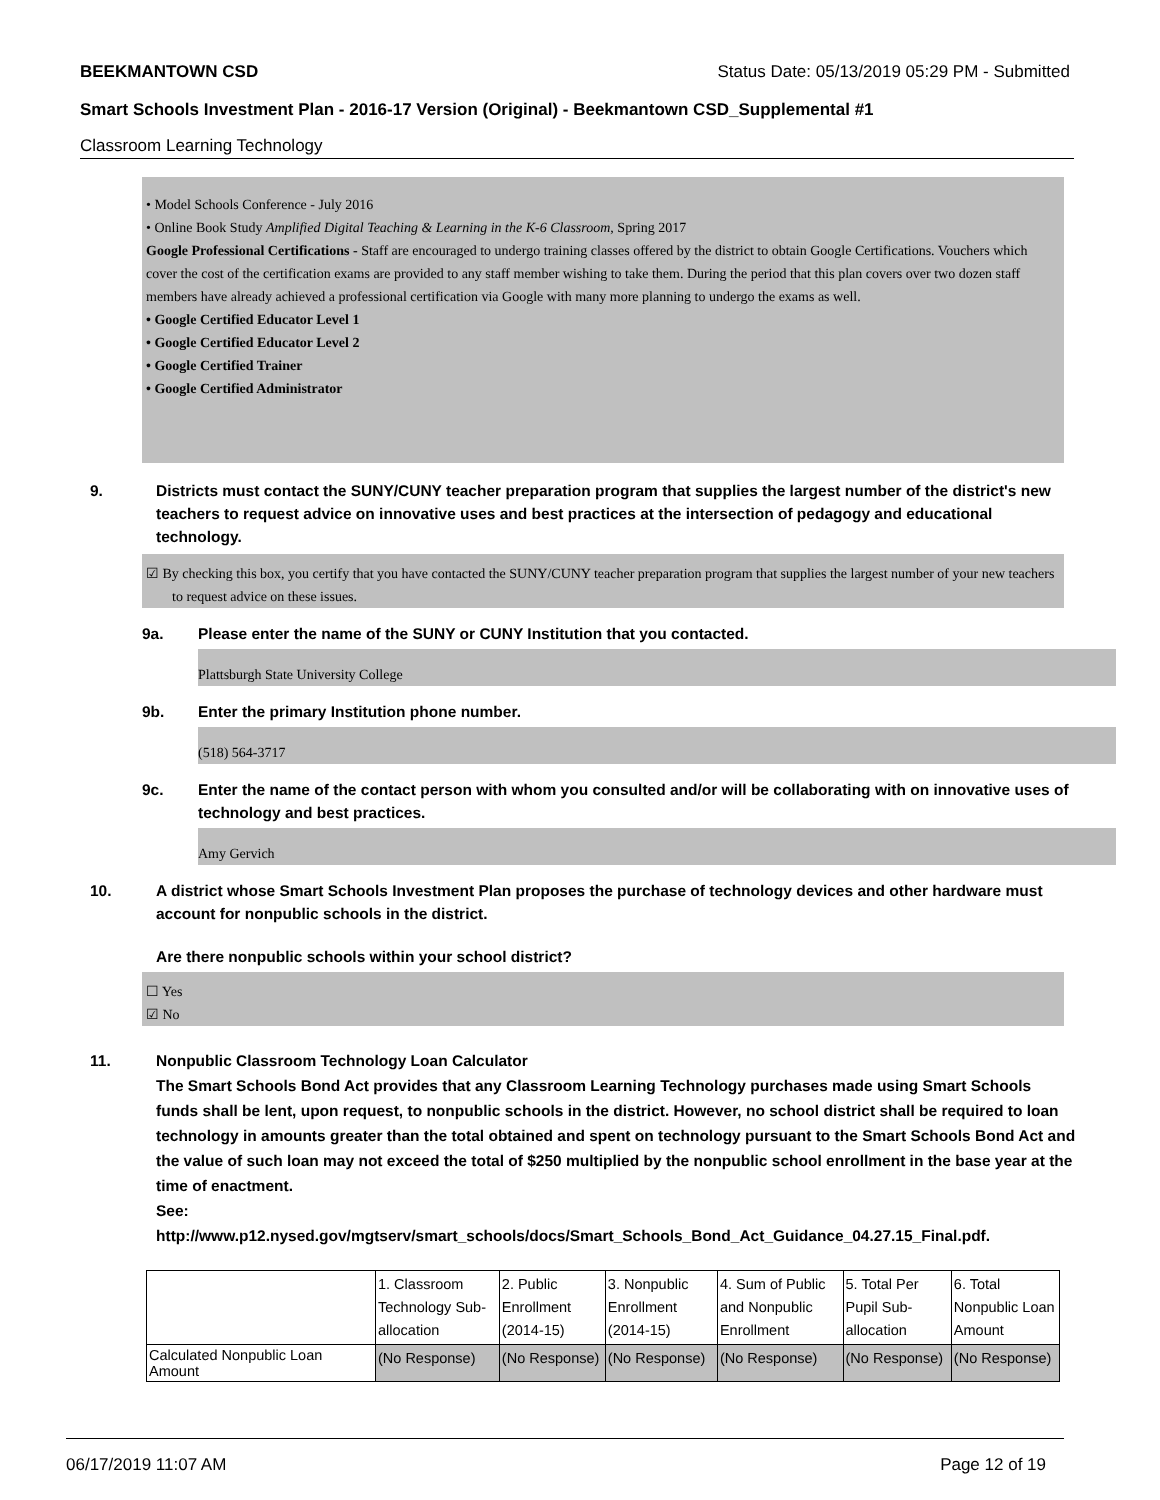BEEKMANTOWN CSD Status Date: 05/13/2019 05:29 PM - Submitted
Smart Schools Investment Plan - 2016-17 Version (Original) - Beekmantown CSD_Supplemental #1
Classroom Learning Technology
• Model Schools Conference - July 2016
• Online Book Study Amplified Digital Teaching & Learning in the K-6 Classroom, Spring 2017
Google Professional Certifications - Staff are encouraged to undergo training classes offered by the district to obtain Google Certifications. Vouchers which cover the cost of the certification exams are provided to any staff member wishing to take them. During the period that this plan covers over two dozen staff members have already achieved a professional certification via Google with many more planning to undergo the exams as well.
• Google Certified Educator Level 1
• Google Certified Educator Level 2
• Google Certified Trainer
• Google Certified Administrator
9. Districts must contact the SUNY/CUNY teacher preparation program that supplies the largest number of the district's new teachers to request advice on innovative uses and best practices at the intersection of pedagogy and educational technology.
☑ By checking this box, you certify that you have contacted the SUNY/CUNY teacher preparation program that supplies the largest number of your new teachers to request advice on these issues.
9a. Please enter the name of the SUNY or CUNY Institution that you contacted.
Plattsburgh State University College
9b. Enter the primary Institution phone number.
(518) 564-3717
9c. Enter the name of the contact person with whom you consulted and/or will be collaborating with on innovative uses of technology and best practices.
Amy Gervich
10. A district whose Smart Schools Investment Plan proposes the purchase of technology devices and other hardware must account for nonpublic schools in the district.
Are there nonpublic schools within your school district?
☐ Yes
☑ No
11. Nonpublic Classroom Technology Loan Calculator
The Smart Schools Bond Act provides that any Classroom Learning Technology purchases made using Smart Schools funds shall be lent, upon request, to nonpublic schools in the district. However, no school district shall be required to loan technology in amounts greater than the total obtained and spent on technology pursuant to the Smart Schools Bond Act and the value of such loan may not exceed the total of $250 multiplied by the nonpublic school enrollment in the base year at the time of enactment.
See:
http://www.p12.nysed.gov/mgtserv/smart_schools/docs/Smart_Schools_Bond_Act_Guidance_04.27.15_Final.pdf.
| | 1. Classroom Technology Sub-allocation | 2. Public Enrollment (2014-15) | 3. Nonpublic Enrollment (2014-15) | 4. Sum of Public and Nonpublic Enrollment | 5. Total Per Pupil Sub-allocation | 6. Total Nonpublic Loan Amount |
| Calculated Nonpublic Loan Amount | (No Response) | (No Response) | (No Response) | (No Response) | (No Response) | (No Response) |
06/17/2019 11:07 AM Page 12 of 19